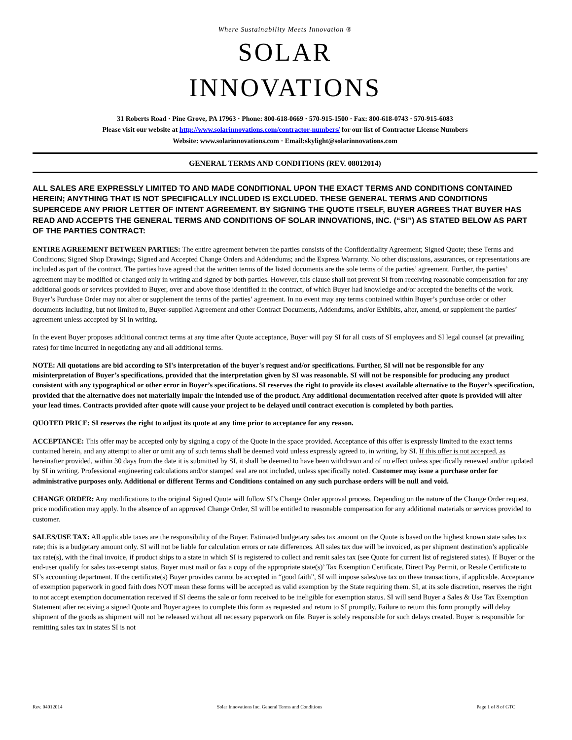Where Sustainability Meets Innovation ®
SOLAR
INNOVATIONS
31 Roberts Road · Pine Grove, PA 17963 · Phone: 800-618-0669 · 570-915-1500 · Fax: 800-618-0743 · 570-915-6083
Please visit our website at http://www.solarinnovations.com/contractor-numbers/ for our list of Contractor License Numbers
Website: www.solarinnovations.com · Email:skylight@solarinnovations.com
GENERAL TERMS AND CONDITIONS (REV. 08012014)
ALL SALES ARE EXPRESSLY LIMITED TO AND MADE CONDITIONAL UPON THE EXACT TERMS AND CONDITIONS CONTAINED HEREIN; ANYTHING THAT IS NOT SPECIFICALLY INCLUDED IS EXCLUDED. THESE GENERAL TERMS AND CONDITIONS SUPERCEDE ANY PRIOR LETTER OF INTENT AGREEMENT. BY SIGNING THE QUOTE ITSELF, BUYER AGREES THAT BUYER HAS READ AND ACCEPTS THE GENERAL TERMS AND CONDITIONS OF SOLAR INNOVATIONS, INC. (“SI”) AS STATED BELOW AS PART OF THE PARTIES CONTRACT:
ENTIRE AGREEMENT BETWEEN PARTIES: The entire agreement between the parties consists of the Confidentiality Agreement; Signed Quote; these Terms and Conditions; Signed Shop Drawings; Signed and Accepted Change Orders and Addendums; and the Express Warranty. No other discussions, assurances, or representations are included as part of the contract. The parties have agreed that the written terms of the listed documents are the sole terms of the parties’ agreement. Further, the parties’ agreement may be modified or changed only in writing and signed by both parties. However, this clause shall not prevent SI from receiving reasonable compensation for any additional goods or services provided to Buyer, over and above those identified in the contract, of which Buyer had knowledge and/or accepted the benefits of the work. Buyer’s Purchase Order may not alter or supplement the terms of the parties’ agreement. In no event may any terms contained within Buyer’s purchase order or other documents including, but not limited to, Buyer-supplied Agreement and other Contract Documents, Addendums, and/or Exhibits, alter, amend, or supplement the parties’ agreement unless accepted by SI in writing.
In the event Buyer proposes additional contract terms at any time after Quote acceptance, Buyer will pay SI for all costs of SI employees and SI legal counsel (at prevailing rates) for time incurred in negotiating any and all additional terms.
NOTE: All quotations are bid according to SI's interpretation of the buyer's request and/or specifications. Further, SI will not be responsible for any misinterpretation of Buyer’s specifications, provided that the interpretation given by SI was reasonable. SI will not be responsible for producing any product consistent with any typographical or other error in Buyer’s specifications. SI reserves the right to provide its closest available alternative to the Buyer’s specification, provided that the alternative does not materially impair the intended use of the product. Any additional documentation received after quote is provided will alter your lead times. Contracts provided after quote will cause your project to be delayed until contract execution is completed by both parties.
QUOTED PRICE: SI reserves the right to adjust its quote at any time prior to acceptance for any reason.
ACCEPTANCE: This offer may be accepted only by signing a copy of the Quote in the space provided. Acceptance of this offer is expressly limited to the exact terms contained herein, and any attempt to alter or omit any of such terms shall be deemed void unless expressly agreed to, in writing, by SI. If this offer is not accepted, as hereinafter provided, within 30 days from the date it is submitted by SI, it shall be deemed to have been withdrawn and of no effect unless specifically renewed and/or updated by SI in writing. Professional engineering calculations and/or stamped seal are not included, unless specifically noted. Customer may issue a purchase order for administrative purposes only. Additional or different Terms and Conditions contained on any such purchase orders will be null and void.
CHANGE ORDER: Any modifications to the original Signed Quote will follow SI’s Change Order approval process. Depending on the nature of the Change Order request, price modification may apply. In the absence of an approved Change Order, SI will be entitled to reasonable compensation for any additional materials or services provided to customer.
SALES/USE TAX: All applicable taxes are the responsibility of the Buyer. Estimated budgetary sales tax amount on the Quote is based on the highest known state sales tax rate; this is a budgetary amount only. SI will not be liable for calculation errors or rate differences. All sales tax due will be invoiced, as per shipment destination’s applicable tax rate(s), with the final invoice, if product ships to a state in which SI is registered to collect and remit sales tax (see Quote for current list of registered states). If Buyer or the end-user qualify for sales tax-exempt status, Buyer must mail or fax a copy of the appropriate state(s)’ Tax Exemption Certificate, Direct Pay Permit, or Resale Certificate to SI’s accounting department. If the certificate(s) Buyer provides cannot be accepted in “good faith”, SI will impose sales/use tax on these transactions, if applicable. Acceptance of exemption paperwork in good faith does NOT mean these forms will be accepted as valid exemption by the State requiring them. SI, at its sole discretion, reserves the right to not accept exemption documentation received if SI deems the sale or form received to be ineligible for exemption status. SI will send Buyer a Sales & Use Tax Exemption Statement after receiving a signed Quote and Buyer agrees to complete this form as requested and return to SI promptly. Failure to return this form promptly will delay shipment of the goods as shipment will not be released without all necessary paperwork on file. Buyer is solely responsible for such delays created. Buyer is responsible for remitting sales tax in states SI is not
Rev. 04012014 Solar Innovations Inc. General Terms and Conditions Page 1 of 8 of GTC